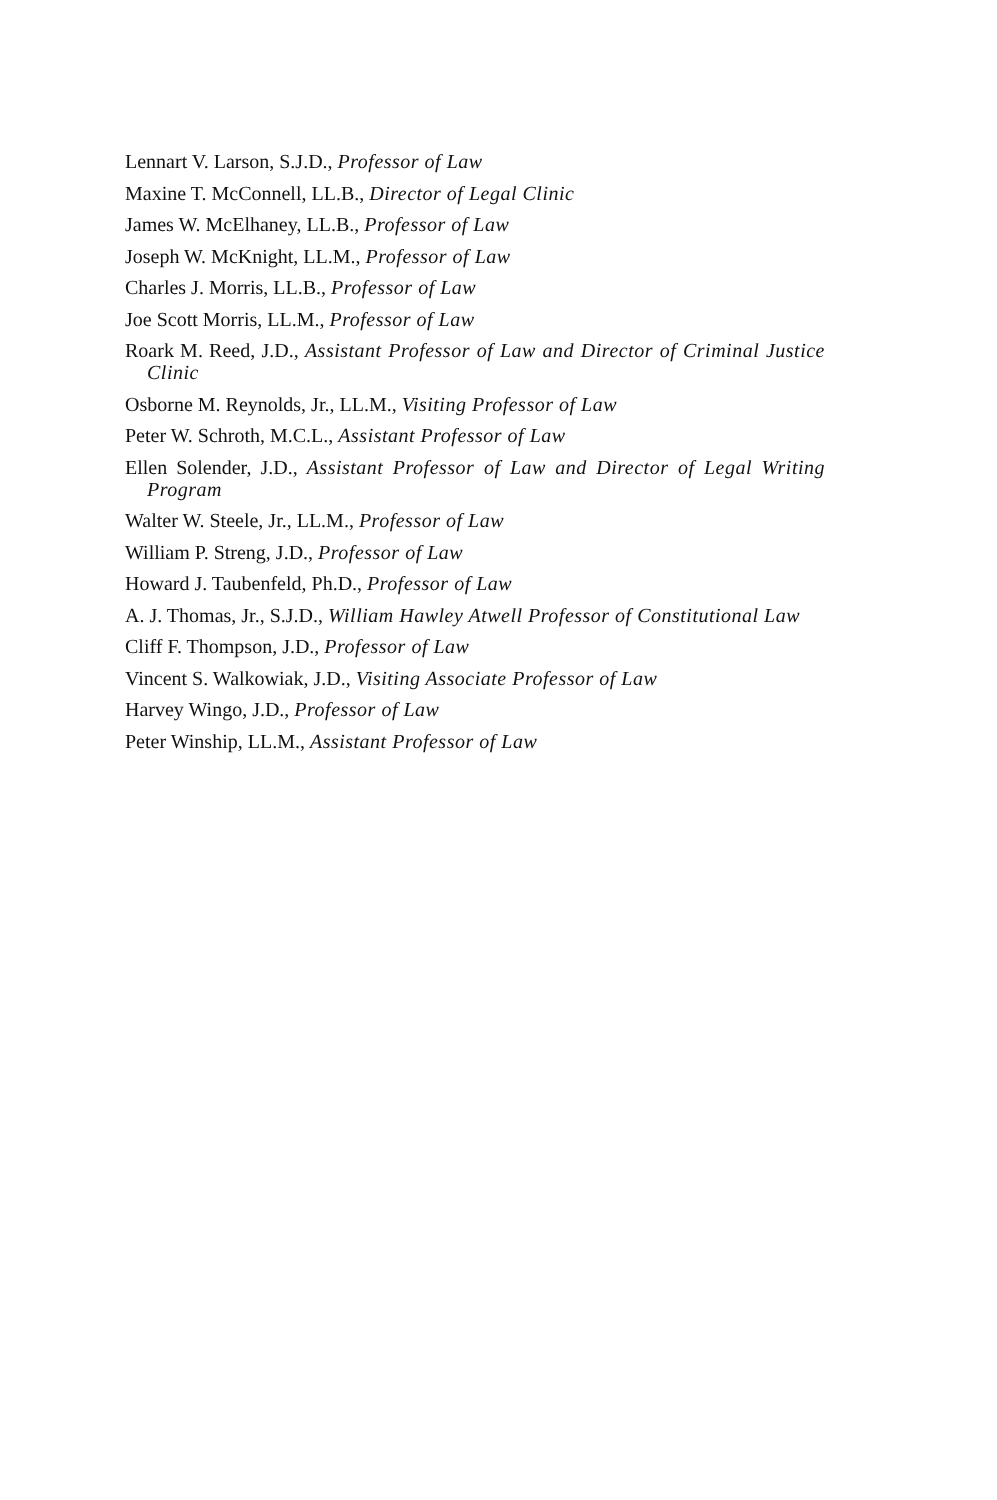Lennart V. Larson, S.J.D., Professor of Law
Maxine T. McConnell, LL.B., Director of Legal Clinic
James W. McElhaney, LL.B., Professor of Law
Joseph W. McKnight, LL.M., Professor of Law
Charles J. Morris, LL.B., Professor of Law
Joe Scott Morris, LL.M., Professor of Law
Roark M. Reed, J.D., Assistant Professor of Law and Director of Criminal Justice Clinic
Osborne M. Reynolds, Jr., LL.M., Visiting Professor of Law
Peter W. Schroth, M.C.L., Assistant Professor of Law
Ellen Solender, J.D., Assistant Professor of Law and Director of Legal Writing Program
Walter W. Steele, Jr., LL.M., Professor of Law
William P. Streng, J.D., Professor of Law
Howard J. Taubenfeld, Ph.D., Professor of Law
A. J. Thomas, Jr., S.J.D., William Hawley Atwell Professor of Constitutional Law
Cliff F. Thompson, J.D., Professor of Law
Vincent S. Walkowiak, J.D., Visiting Associate Professor of Law
Harvey Wingo, J.D., Professor of Law
Peter Winship, LL.M., Assistant Professor of Law